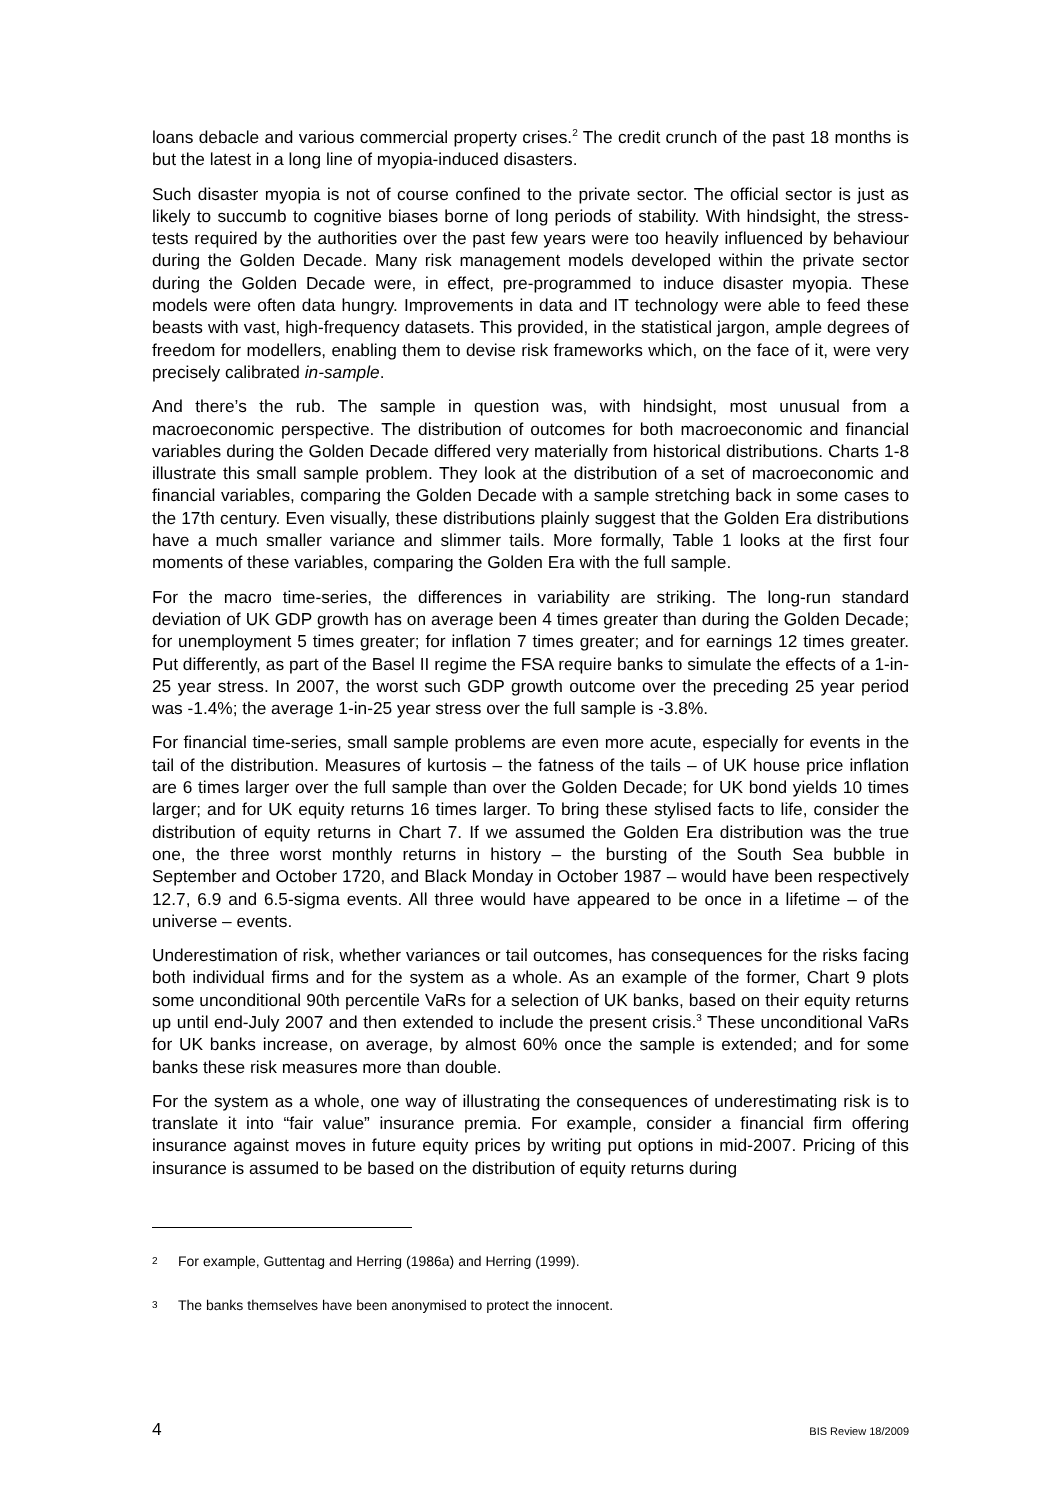loans debacle and various commercial property crises.<sup>2</sup> The credit crunch of the past 18 months is but the latest in a long line of myopia-induced disasters.
Such disaster myopia is not of course confined to the private sector. The official sector is just as likely to succumb to cognitive biases borne of long periods of stability. With hindsight, the stress-tests required by the authorities over the past few years were too heavily influenced by behaviour during the Golden Decade. Many risk management models developed within the private sector during the Golden Decade were, in effect, pre-programmed to induce disaster myopia. These models were often data hungry. Improvements in data and IT technology were able to feed these beasts with vast, high-frequency datasets. This provided, in the statistical jargon, ample degrees of freedom for modellers, enabling them to devise risk frameworks which, on the face of it, were very precisely calibrated in-sample.
And there’s the rub. The sample in question was, with hindsight, most unusual from a macroeconomic perspective. The distribution of outcomes for both macroeconomic and financial variables during the Golden Decade differed very materially from historical distributions. Charts 1-8 illustrate this small sample problem. They look at the distribution of a set of macroeconomic and financial variables, comparing the Golden Decade with a sample stretching back in some cases to the 17th century. Even visually, these distributions plainly suggest that the Golden Era distributions have a much smaller variance and slimmer tails. More formally, Table 1 looks at the first four moments of these variables, comparing the Golden Era with the full sample.
For the macro time-series, the differences in variability are striking. The long-run standard deviation of UK GDP growth has on average been 4 times greater than during the Golden Decade; for unemployment 5 times greater; for inflation 7 times greater; and for earnings 12 times greater. Put differently, as part of the Basel II regime the FSA require banks to simulate the effects of a 1-in-25 year stress. In 2007, the worst such GDP growth outcome over the preceding 25 year period was -1.4%; the average 1-in-25 year stress over the full sample is -3.8%.
For financial time-series, small sample problems are even more acute, especially for events in the tail of the distribution. Measures of kurtosis – the fatness of the tails – of UK house price inflation are 6 times larger over the full sample than over the Golden Decade; for UK bond yields 10 times larger; and for UK equity returns 16 times larger. To bring these stylised facts to life, consider the distribution of equity returns in Chart 7. If we assumed the Golden Era distribution was the true one, the three worst monthly returns in history – the bursting of the South Sea bubble in September and October 1720, and Black Monday in October 1987 – would have been respectively 12.7, 6.9 and 6.5-sigma events. All three would have appeared to be once in a lifetime – of the universe – events.
Underestimation of risk, whether variances or tail outcomes, has consequences for the risks facing both individual firms and for the system as a whole. As an example of the former, Chart 9 plots some unconditional 90th percentile VaRs for a selection of UK banks, based on their equity returns up until end-July 2007 and then extended to include the present crisis.<sup>3</sup> These unconditional VaRs for UK banks increase, on average, by almost 60% once the sample is extended; and for some banks these risk measures more than double.
For the system as a whole, one way of illustrating the consequences of underestimating risk is to translate it into “fair value” insurance premia. For example, consider a financial firm offering insurance against moves in future equity prices by writing put options in mid-2007. Pricing of this insurance is assumed to be based on the distribution of equity returns during
2 For example, Guttentag and Herring (1986a) and Herring (1999).
3 The banks themselves have been anonymised to protect the innocent.
4 BIS Review 18/2009